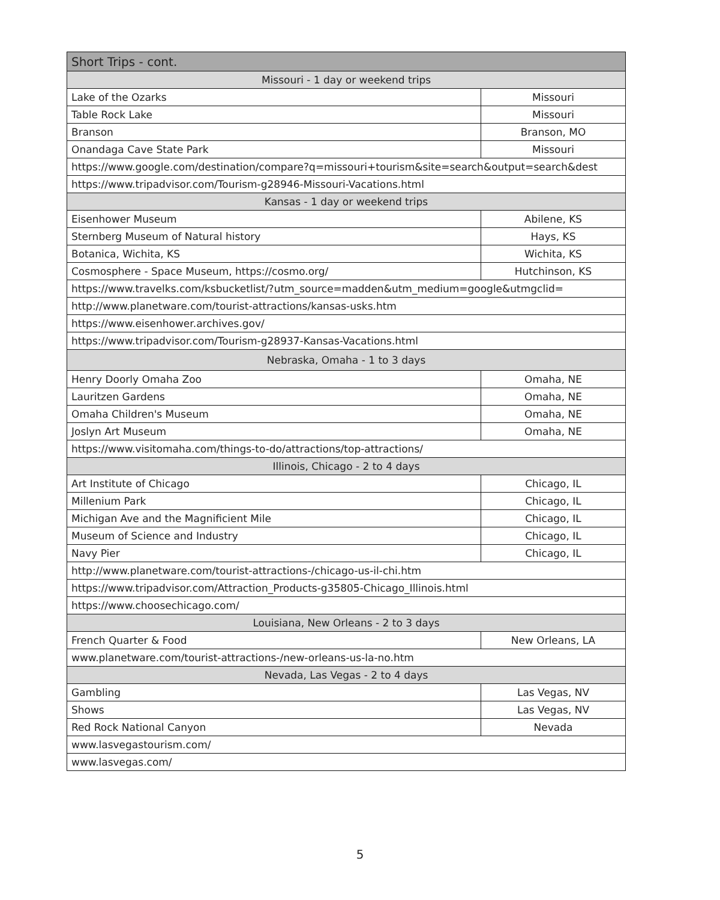| Short Trips - cont. | |
| --- | --- |
| Missouri - 1 day or weekend trips | |
| Lake of the Ozarks | Missouri |
| Table Rock Lake | Missouri |
| Branson | Branson, MO |
| Onandaga Cave State Park | Missouri |
| https://www.google.com/destination/compare?q=missouri+tourism&site=search&output=search&dest | |
| https://www.tripadvisor.com/Tourism-g28946-Missouri-Vacations.html | |
| Kansas - 1 day or weekend trips | |
| Eisenhower Museum | Abilene, KS |
| Sternberg Museum of Natural history | Hays, KS |
| Botanica, Wichita, KS | Wichita, KS |
| Cosmosphere - Space Museum, https://cosmo.org/ | Hutchinson, KS |
| https://www.travelks.com/ksbucketlist/?utm_source=madden&utm_medium=google&utmgclid= | |
| http://www.planetware.com/tourist-attractions/kansas-usks.htm | |
| https://www.eisenhower.archives.gov/ | |
| https://www.tripadvisor.com/Tourism-g28937-Kansas-Vacations.html | |
| Nebraska, Omaha - 1 to 3 days | |
| Henry Doorly Omaha Zoo | Omaha, NE |
| Lauritzen Gardens | Omaha, NE |
| Omaha Children's Museum | Omaha, NE |
| Joslyn Art Museum | Omaha, NE |
| https://www.visitomaha.com/things-to-do/attractions/top-attractions/ | |
| Illinois, Chicago - 2 to 4 days | |
| Art Institute of Chicago | Chicago, IL |
| Millenium Park | Chicago, IL |
| Michigan Ave and the Magnificient Mile | Chicago, IL |
| Museum of Science and Industry | Chicago, IL |
| Navy Pier | Chicago, IL |
| http://www.planetware.com/tourist-attractions-/chicago-us-il-chi.htm | |
| https://www.tripadvisor.com/Attraction_Products-g35805-Chicago_Illinois.html | |
| https://www.choosechicago.com/ | |
| Louisiana, New Orleans - 2 to 3 days | |
| French Quarter & Food | New Orleans, LA |
| www.planetware.com/tourist-attractions-/new-orleans-us-la-no.htm | |
| Nevada, Las Vegas - 2 to 4 days | |
| Gambling | Las Vegas, NV |
| Shows | Las Vegas, NV |
| Red Rock National Canyon | Nevada |
| www.lasvegastourism.com/ | |
| www.lasvegas.com/ | |
5